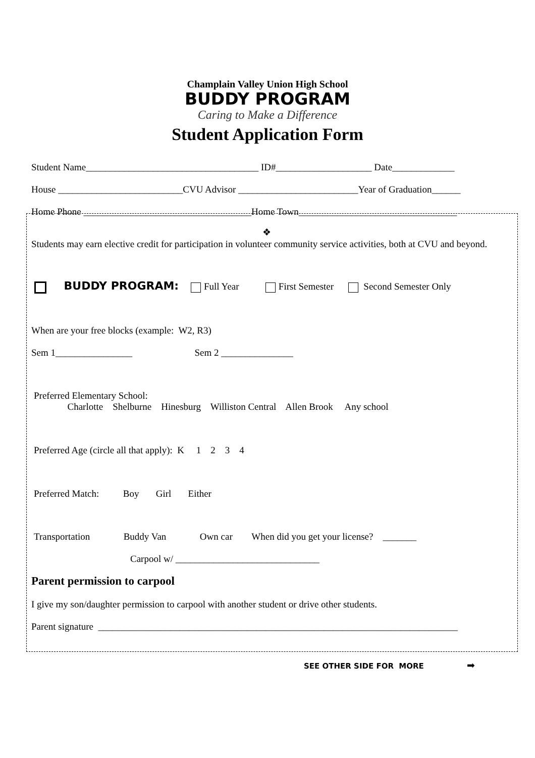Champlain Valley Union High School
BUDDY PROGRAM
Caring to Make a Difference
Student Application Form
Student Name____________________________________ ID#____________________ Date_____________
House __________________________CVU Advisor _________________________Year of Graduation______
Home Phone ___________________________________Home Town_________________________________
❖
Students may earn elective credit for participation in volunteer community service activities, both at CVU and beyond.
BUDDY PROGRAM: Full Year First Semester Second Semester Only
When are your free blocks (example: W2, R3)
Sem 1________________ Sem 2 _______________
Preferred Elementary School: Charlotte Shelburne Hinesburg Williston Central Allen Brook Any school
Preferred Age (circle all that apply): K 1 2 3 4
Preferred Match: Boy Girl Either
Transportation Buddy Van Own car When did you get your license? _______
Carpool w/ ______________________________
Parent permission to carpool
I give my son/daughter permission to carpool with another student or drive other students.
Parent signature ___________________________________________________________________________
SEE OTHER SIDE FOR MORE ➡